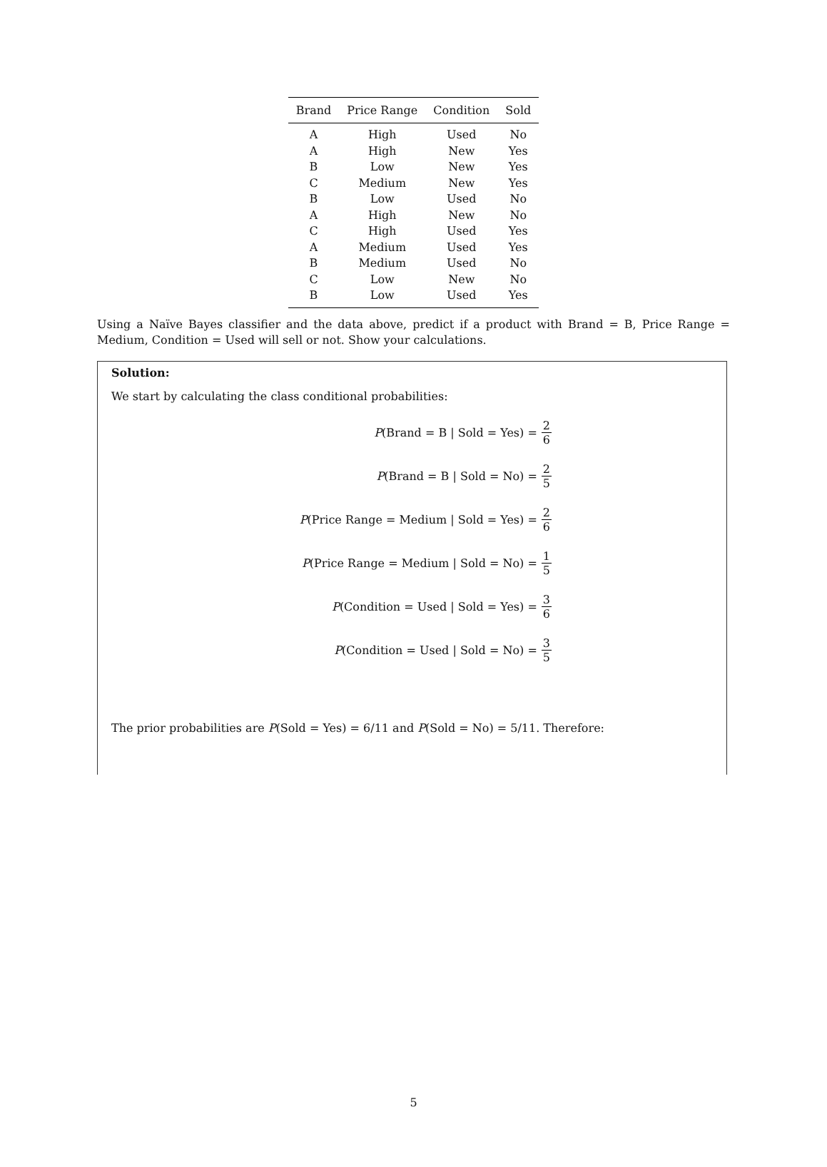| Brand | Price Range | Condition | Sold |
| --- | --- | --- | --- |
| A | High | Used | No |
| A | High | New | Yes |
| B | Low | New | Yes |
| C | Medium | New | Yes |
| B | Low | Used | No |
| A | High | New | No |
| C | High | Used | Yes |
| A | Medium | Used | Yes |
| B | Medium | Used | No |
| C | Low | New | No |
| B | Low | Used | Yes |
Using a Naïve Bayes classifier and the data above, predict if a product with Brand = B, Price Range = Medium, Condition = Used will sell or not. Show your calculations.
Solution:
We start by calculating the class conditional probabilities:
P(Brand = B | Sold = Yes) = 2 6
P(Brand = B | Sold = No) = 2 5
P(Price Range = Medium | Sold = Yes) = 2 6
P(Price Range = Medium | Sold = No) = 1 5
P(Condition = Used | Sold = Yes) = 3 6
P(Condition = Used | Sold = No) = 3 5
The prior probabilities are P(Sold = Yes) = 6/11 and P(Sold = No) = 5/11. Therefore:
5